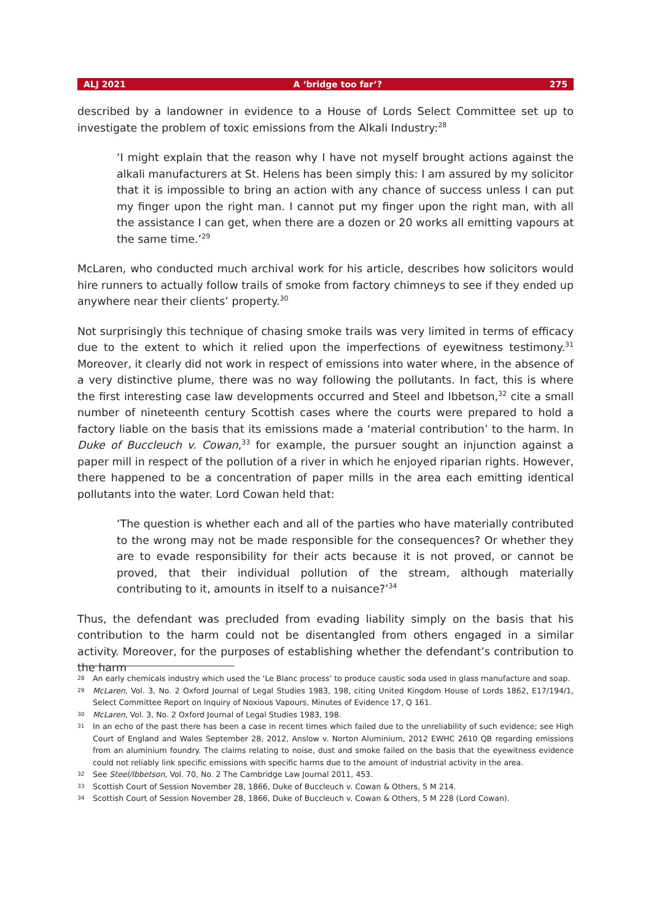ALJ 2021 A ‘bridge too far’? 275
described by a landowner in evidence to a House of Lords Select Committee set up to investigate the problem of toxic emissions from the Alkali Industry:<sup>28</sup>
‘I might explain that the reason why I have not myself brought actions against the alkali manufacturers at St. Helens has been simply this: I am assured by my solicitor that it is impossible to bring an action with any chance of success unless I can put my finger upon the right man. I cannot put my finger upon the right man, with all the assistance I can get, when there are a dozen or 20 works all emitting vapours at the same time.’<sup>29</sup>
McLaren, who conducted much archival work for his article, describes how solicitors would hire runners to actually follow trails of smoke from factory chimneys to see if they ended up anywhere near their clients’ property.<sup>30</sup>
Not surprisingly this technique of chasing smoke trails was very limited in terms of efficacy due to the extent to which it relied upon the imperfections of eyewitness testimony.<sup>31</sup> Moreover, it clearly did not work in respect of emissions into water where, in the absence of a very distinctive plume, there was no way following the pollutants. In fact, this is where the first interesting case law developments occurred and Steel and Ibbetson,<sup>32</sup> cite a small number of nineteenth century Scottish cases where the courts were prepared to hold a factory liable on the basis that its emissions made a ‘material contribution’ to the harm. In Duke of Buccleuch v. Cowan,<sup>33</sup> for example, the pursuer sought an injunction against a paper mill in respect of the pollution of a river in which he enjoyed riparian rights. However, there happened to be a concentration of paper mills in the area each emitting identical pollutants into the water. Lord Cowan held that:
‘The question is whether each and all of the parties who have materially contributed to the wrong may not be made responsible for the consequences? Or whether they are to evade responsibility for their acts because it is not proved, or cannot be proved, that their individual pollution of the stream, although materially contributing to it, amounts in itself to a nuisance?’<sup>34</sup>
Thus, the defendant was precluded from evading liability simply on the basis that his contribution to the harm could not be disentangled from others engaged in a similar activity. Moreover, for the purposes of establishing whether the defendant’s contribution to the harm
28 An early chemicals industry which used the ‘Le Blanc process’ to produce caustic soda used in glass manufacture and soap.
29 McLaren, Vol. 3, No. 2 Oxford Journal of Legal Studies 1983, 198, citing United Kingdom House of Lords 1862, E17/194/1, Select Committee Report on Inquiry of Noxious Vapours, Minutes of Evidence 17, Q 161.
30 McLaren, Vol. 3, No. 2 Oxford Journal of Legal Studies 1983, 198.
31 In an echo of the past there has been a case in recent times which failed due to the unreliability of such evidence; see High Court of England and Wales September 28, 2012, Anslow v. Norton Aluminium, 2012 EWHC 2610 QB regarding emissions from an aluminium foundry. The claims relating to noise, dust and smoke failed on the basis that the eyewitness evidence could not reliably link specific emissions with specific harms due to the amount of industrial activity in the area.
32 See Steel/Ibbetson, Vol. 70, No. 2 The Cambridge Law Journal 2011, 453.
33 Scottish Court of Session November 28, 1866, Duke of Buccleuch v. Cowan & Others, 5 M 214.
34 Scottish Court of Session November 28, 1866, Duke of Buccleuch v. Cowan & Others, 5 M 228 (Lord Cowan).